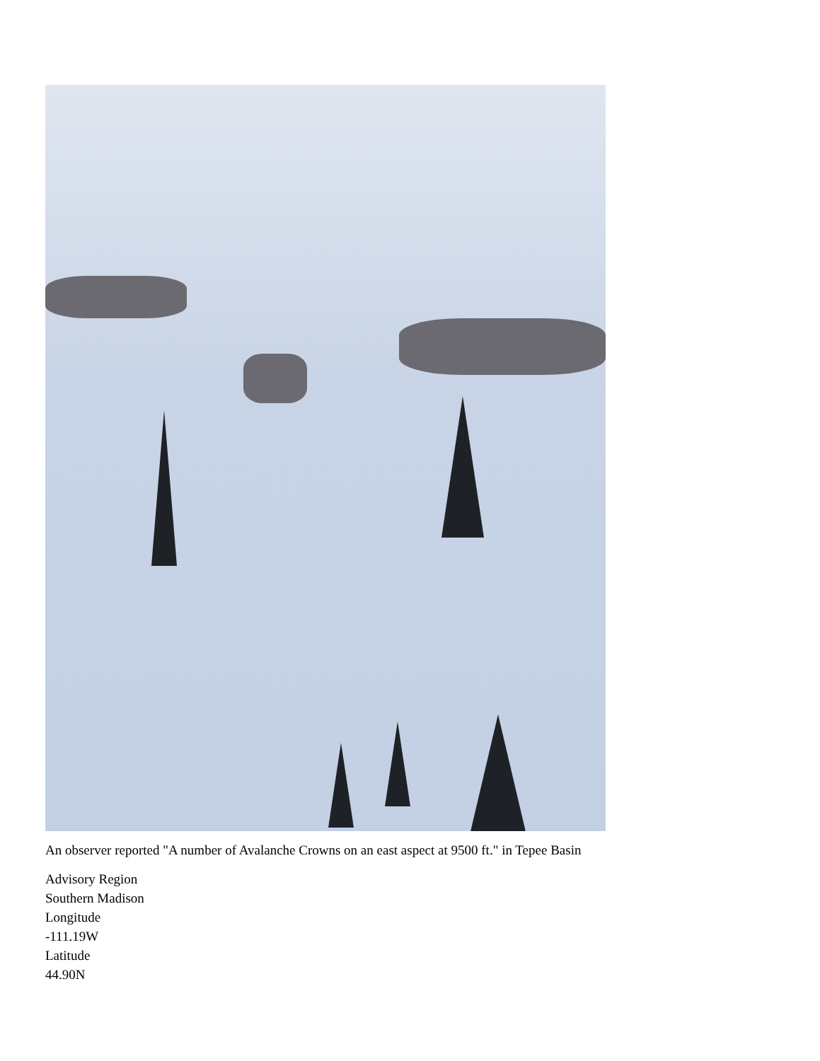An observer reported "A number of Avalanche Crowns on an east aspect at 9500 ft." in Tepee Basin
Advisory Region
Southern Madison
Longitude
-111.19W
Latitude
44.90N